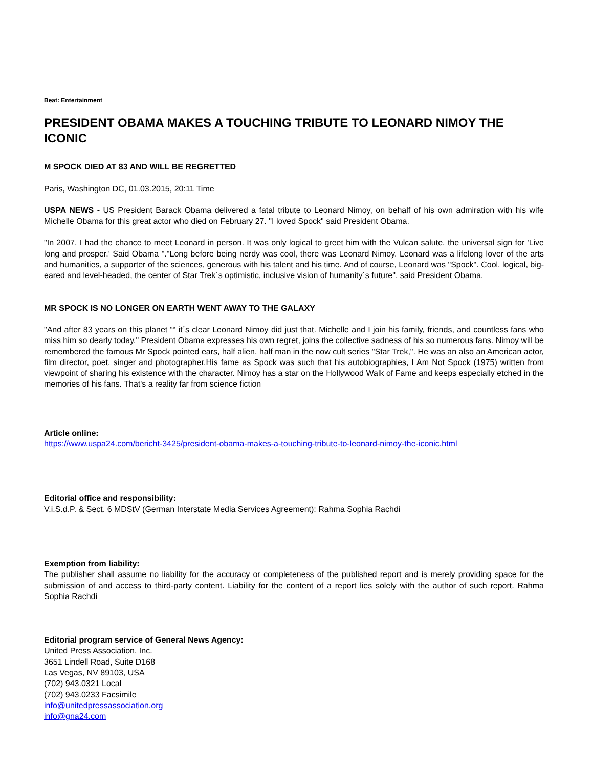Beat: Entertainment
PRESIDENT OBAMA MAKES A TOUCHING TRIBUTE TO LEONARD NIMOY THE ICONIC
M SPOCK DIED AT 83 AND WILL BE REGRETTED
Paris, Washington DC, 01.03.2015, 20:11 Time
USPA NEWS - US President Barack Obama delivered a fatal tribute to Leonard Nimoy, on behalf of his own admiration with his wife Michelle Obama for this great actor who died on February 27. "I loved Spock" said President Obama.
"In 2007, I had the chance to meet Leonard in person. It was only logical to greet him with the Vulcan salute, the universal sign for 'Live long and prosper.' Said Obama "."Long before being nerdy was cool, there was Leonard Nimoy. Leonard was a lifelong lover of the arts and humanities, a supporter of the sciences, generous with his talent and his time. And of course, Leonard was "Spock". Cool, logical, big-eared and level-headed, the center of Star Trek´s optimistic, inclusive vision of humanity´s future", said President Obama.
MR SPOCK IS NO LONGER ON EARTH WENT AWAY TO THE GALAXY
"And after 83 years on this planet ““ it´s clear Leonard Nimoy did just that. Michelle and I join his family, friends, and countless fans who miss him so dearly today." President Obama expresses his own regret, joins the collective sadness of his so numerous fans. Nimoy will be remembered the famous Mr Spock pointed ears, half alien, half man in the now cult series "Star Trek,". He was an also an American actor, film director, poet, singer and photographer.His fame as Spock was such that his autobiographies, I Am Not Spock (1975) written from viewpoint of sharing his existence with the character. Nimoy has a star on the Hollywood Walk of Fame and keeps especially etched in the memories of his fans. That's a reality far from science fiction
Article online:
https://www.uspa24.com/bericht-3425/president-obama-makes-a-touching-tribute-to-leonard-nimoy-the-iconic.html
Editorial office and responsibility:
V.i.S.d.P. & Sect. 6 MDStV (German Interstate Media Services Agreement): Rahma Sophia Rachdi
Exemption from liability:
The publisher shall assume no liability for the accuracy or completeness of the published report and is merely providing space for the submission of and access to third-party content. Liability for the content of a report lies solely with the author of such report. Rahma Sophia Rachdi
Editorial program service of General News Agency:
United Press Association, Inc.
3651 Lindell Road, Suite D168
Las Vegas, NV 89103, USA
(702) 943.0321 Local
(702) 943.0233 Facsimile
info@unitedpressassociation.org
info@gna24.com